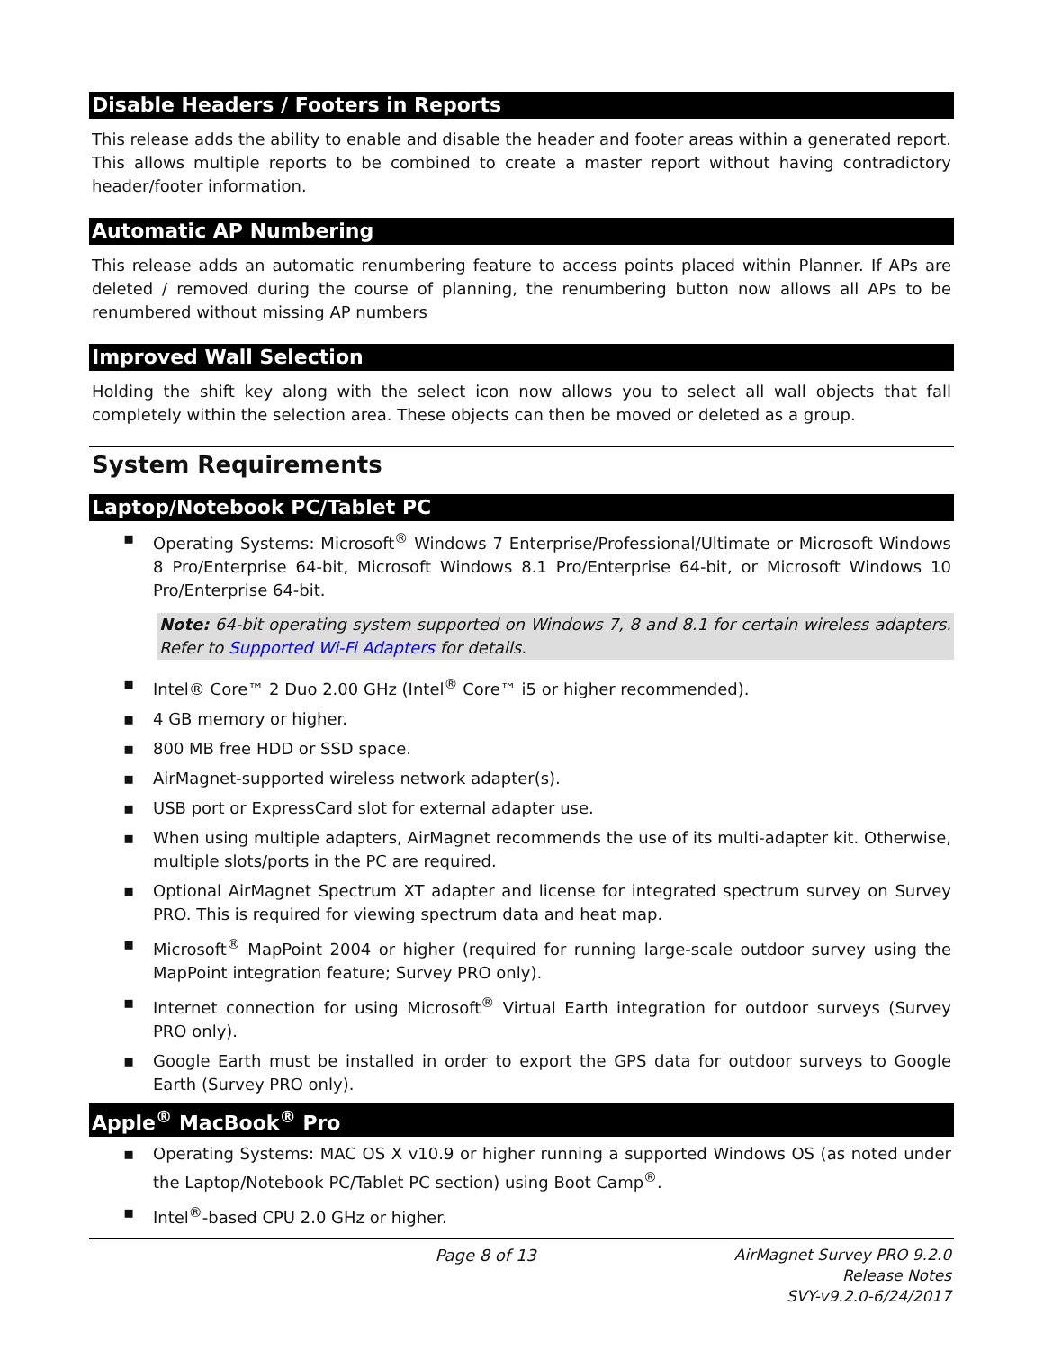Disable Headers / Footers in Reports
This release adds the ability to enable and disable the header and footer areas within a generated report. This allows multiple reports to be combined to create a master report without having contradictory header/footer information.
Automatic AP Numbering
This release adds an automatic renumbering feature to access points placed within Planner. If APs are deleted / removed during the course of planning, the renumbering button now allows all APs to be renumbered without missing AP numbers
Improved Wall Selection
Holding the shift key along with the select icon now allows you to select all wall objects that fall completely within the selection area. These objects can then be moved or deleted as a group.
System Requirements
Laptop/Notebook PC/Tablet PC
▪ Operating Systems: Microsoft<sup>®</sup> Windows 7 Enterprise/Professional/Ultimate or Microsoft Windows 8 Pro/Enterprise 64-bit, Microsoft Windows 8.1 Pro/Enterprise 64-bit, or Microsoft Windows 10 Pro/Enterprise 64-bit.
Note: 64-bit operating system supported on Windows 7, 8 and 8.1 for certain wireless adapters. Refer to Supported Wi-Fi Adapters for details.
▪ Intel® Core™ 2 Duo 2.00 GHz (Intel<sup>®</sup> Core™ i5 or higher recommended).
▪ 4 GB memory or higher.
▪ 800 MB free HDD or SSD space.
▪ AirMagnet-supported wireless network adapter(s).
▪ USB port or ExpressCard slot for external adapter use.
▪ When using multiple adapters, AirMagnet recommends the use of its multi-adapter kit. Otherwise, multiple slots/ports in the PC are required.
▪ Optional AirMagnet Spectrum XT adapter and license for integrated spectrum survey on Survey PRO. This is required for viewing spectrum data and heat map.
▪ Microsoft<sup>®</sup> MapPoint 2004 or higher (required for running large-scale outdoor survey using the MapPoint integration feature; Survey PRO only).
▪ Internet connection for using Microsoft<sup>®</sup> Virtual Earth integration for outdoor surveys (Survey PRO only).
▪ Google Earth must be installed in order to export the GPS data for outdoor surveys to Google Earth (Survey PRO only).
Apple<sup>®</sup> MacBook<sup>®</sup> Pro
▪ Operating Systems: MAC OS X v10.9 or higher running a supported Windows OS (as noted under the Laptop/Notebook PC/Tablet PC section) using Boot Camp<sup>®</sup>.
▪ Intel<sup>®</sup>-based CPU 2.0 GHz or higher.
Page 8 of 13 AirMagnet Survey PRO 9.2.0
Release Notes
SVY-v9.2.0-6/24/2017